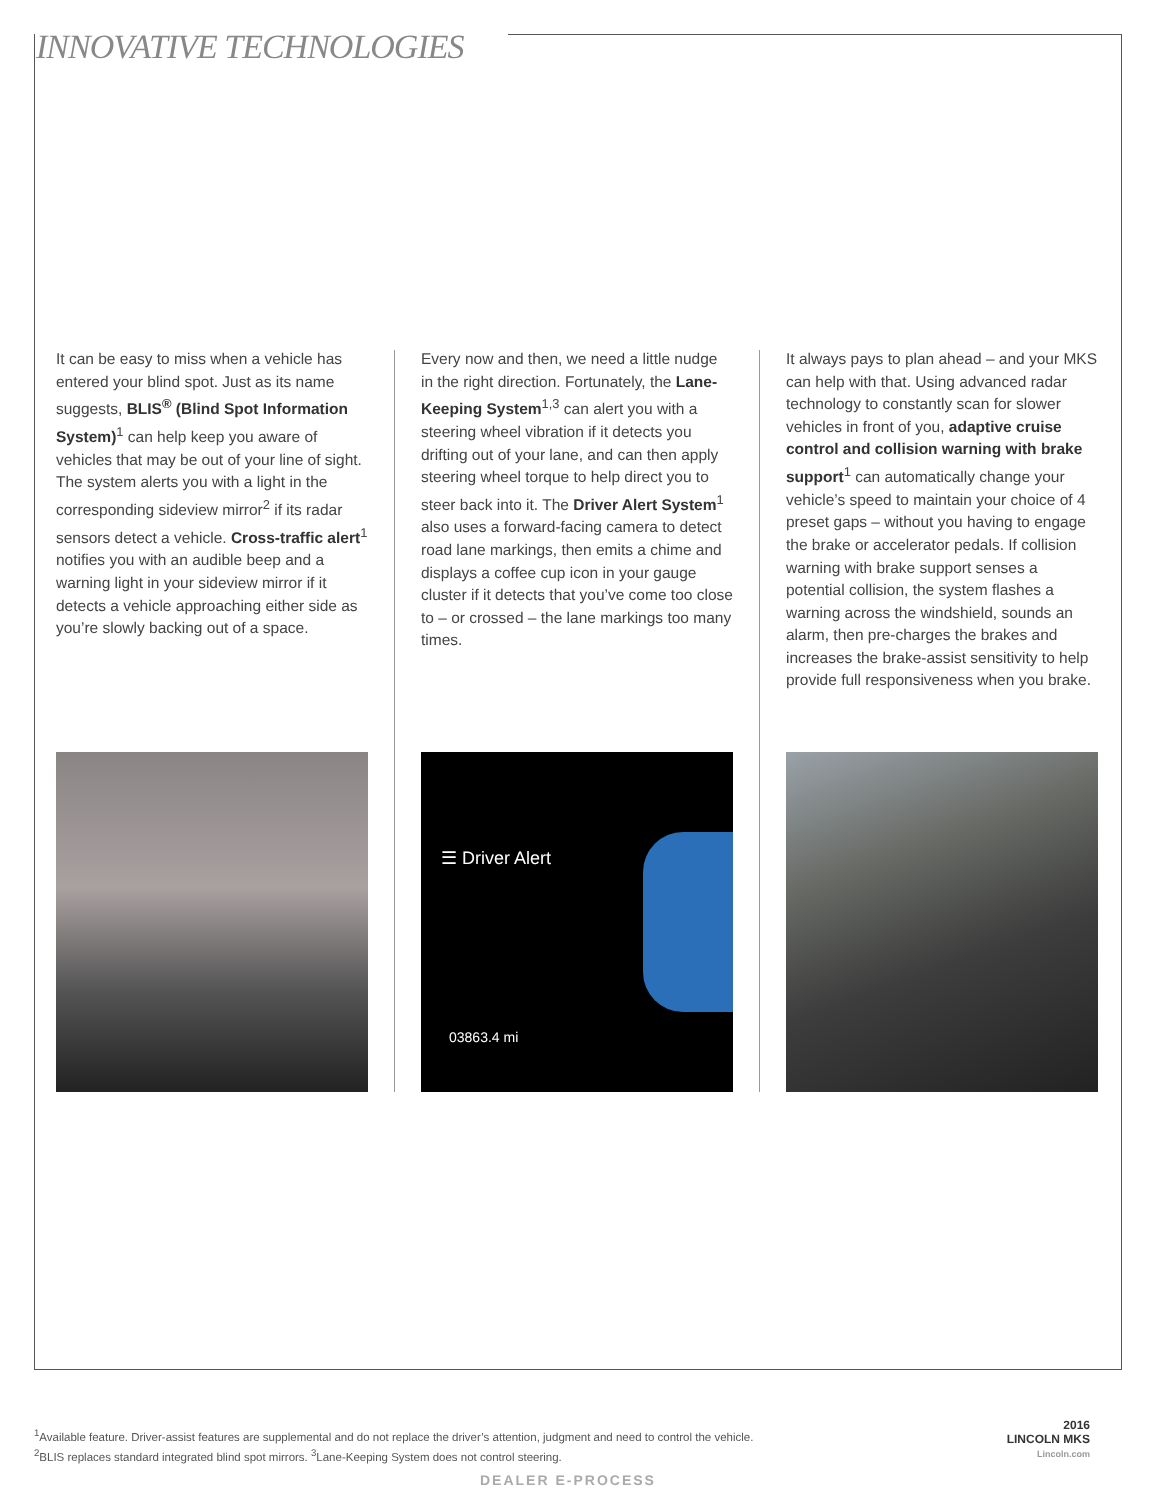INNOVATIVE TECHNOLOGIES
It can be easy to miss when a vehicle has entered your blind spot. Just as its name suggests, BLIS<sup>®</sup> (Blind Spot Information System)<sup>1</sup> can help keep you aware of vehicles that may be out of your line of sight. The system alerts you with a light in the corresponding sideview mirror<sup>2</sup> if its radar sensors detect a vehicle. Cross-traffic alert<sup>1</sup> notifies you with an audible beep and a warning light in your sideview mirror if it detects a vehicle approaching either side as you’re slowly backing out of a space.
Every now and then, we need a little nudge in the right direction. Fortunately, the Lane-Keeping System<sup>1,3</sup> can alert you with a steering wheel vibration if it detects you drifting out of your lane, and can then apply steering wheel torque to help direct you to steer back into it. The Driver Alert System<sup>1</sup> also uses a forward-facing camera to detect road lane markings, then emits a chime and displays a coffee cup icon in your gauge cluster if it detects that you’ve come too close to – or crossed – the lane markings too many times.
It always pays to plan ahead – and your MKS can help with that. Using advanced radar technology to constantly scan for slower vehicles in front of you, adaptive cruise control and collision warning with brake support<sup>1</sup> can automatically change your vehicle’s speed to maintain your choice of 4 preset gaps – without you having to engage the brake or accelerator pedals. If collision warning with brake support senses a potential collision, the system flashes a warning across the windshield, sounds an alarm, then pre-charges the brakes and increases the brake-assist sensitivity to help provide full responsiveness when you brake.
☰ Driver Alert
03863.4 mi
<sup>1</sup> Available feature. Driver-assist features are supplemental and do not replace the driver’s attention, judgment and need to control the vehicle.
<sup>2</sup> BLIS replaces standard integrated blind spot mirrors. <sup>3</sup>Lane-Keeping System does not control steering.
DEALER E-PROCESS
2016
LINCOLN MKS
Lincoln.com